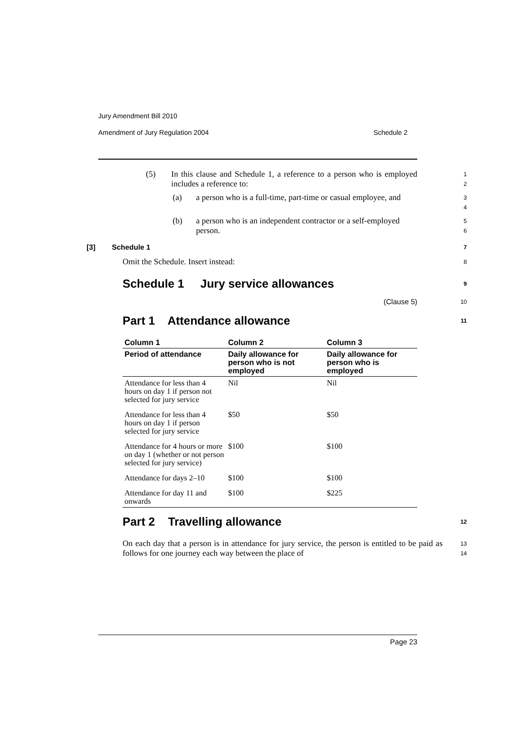Jury Amendment Bill 2010
Amendment of Jury Regulation 2004 Schedule 2
(5) In this clause and Schedule 1, a reference to a person who is employed includes a reference to:
1
2
(a) a person who is a full-time, part-time or casual employee, and
3
4
(b) a person who is an independent contractor or a self-employed person.
5
6
[3] Schedule 1
7
Omit the Schedule. Insert instead:
8
Schedule 1 Jury service allowances
9
(Clause 5)
10
Part 1 Attendance allowance
11
| Column 1 | Column 2 | Column 3 |
| --- | --- | --- |
| Period of attendance | Daily allowance for person who is not employed | Daily allowance for person who is employed |
| Attendance for less than 4 hours on day 1 if person not selected for jury service | Nil | Nil |
| Attendance for less than 4 hours on day 1 if person selected for jury service | $50 | $50 |
| Attendance for 4 hours or more on day 1 (whether or not person selected for jury service) | $100 | $100 |
| Attendance for days 2–10 | $100 | $100 |
| Attendance for day 11 and onwards | $100 | $225 |
Part 2 Travelling allowance
12
On each day that a person is in attendance for jury service, the person is entitled to be paid as follows for one journey each way between the place of
13
14
Page 23